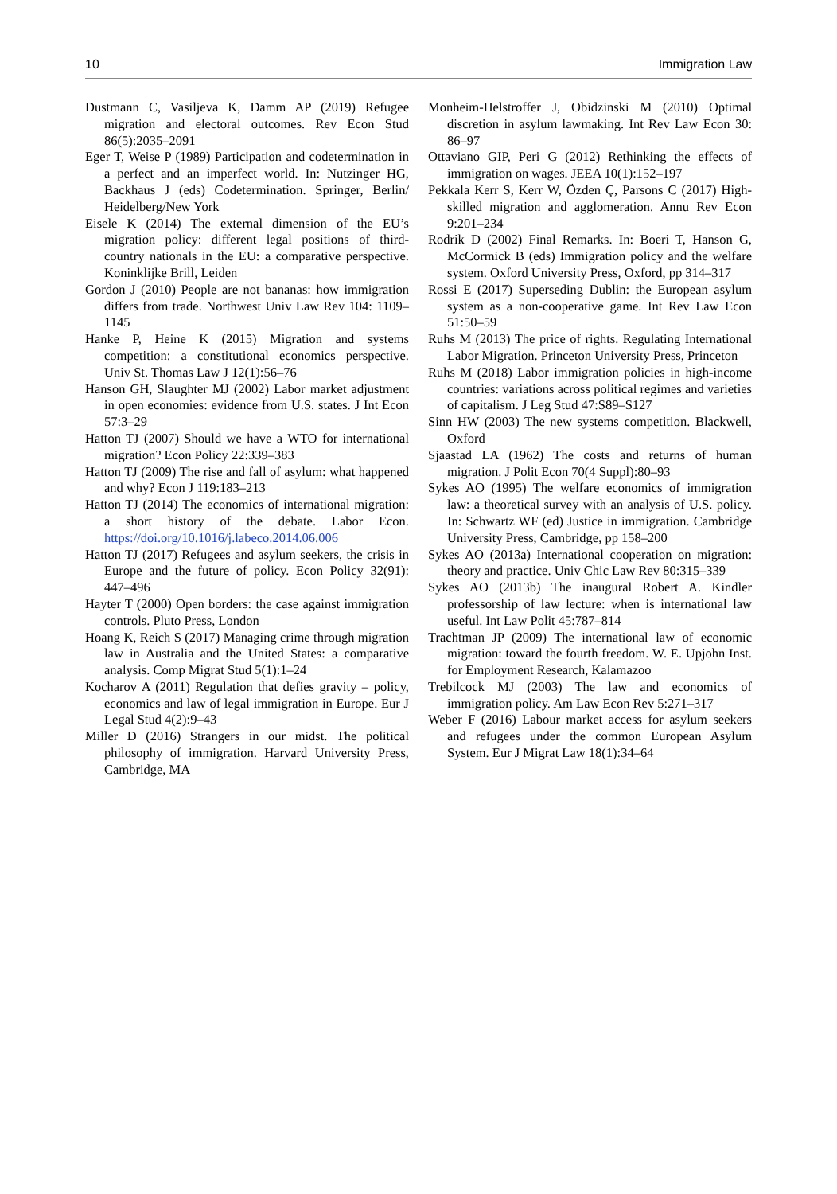10 Immigration Law
Dustmann C, Vasiljeva K, Damm AP (2019) Refugee migration and electoral outcomes. Rev Econ Stud 86(5):2035–2091
Eger T, Weise P (1989) Participation and codetermination in a perfect and an imperfect world. In: Nutzinger HG, Backhaus J (eds) Codetermination. Springer, Berlin/ Heidelberg/New York
Eisele K (2014) The external dimension of the EU’s migration policy: different legal positions of third-country nationals in the EU: a comparative perspective. Koninklijke Brill, Leiden
Gordon J (2010) People are not bananas: how immigration differs from trade. Northwest Univ Law Rev 104: 1109–1145
Hanke P, Heine K (2015) Migration and systems competition: a constitutional economics perspective. Univ St. Thomas Law J 12(1):56–76
Hanson GH, Slaughter MJ (2002) Labor market adjustment in open economies: evidence from U.S. states. J Int Econ 57:3–29
Hatton TJ (2007) Should we have a WTO for international migration? Econ Policy 22:339–383
Hatton TJ (2009) The rise and fall of asylum: what happened and why? Econ J 119:183–213
Hatton TJ (2014) The economics of international migration: a short history of the debate. Labor Econ. https://doi.org/10.1016/j.labeco.2014.06.006
Hatton TJ (2017) Refugees and asylum seekers, the crisis in Europe and the future of policy. Econ Policy 32(91): 447–496
Hayter T (2000) Open borders: the case against immigration controls. Pluto Press, London
Hoang K, Reich S (2017) Managing crime through migration law in Australia and the United States: a comparative analysis. Comp Migrat Stud 5(1):1–24
Kocharov A (2011) Regulation that defies gravity – policy, economics and law of legal immigration in Europe. Eur J Legal Stud 4(2):9–43
Miller D (2016) Strangers in our midst. The political philosophy of immigration. Harvard University Press, Cambridge, MA
Monheim-Helstroffer J, Obidzinski M (2010) Optimal discretion in asylum lawmaking. Int Rev Law Econ 30: 86–97
Ottaviano GIP, Peri G (2012) Rethinking the effects of immigration on wages. JEEA 10(1):152–197
Pekkala Kerr S, Kerr W, Özden Ç, Parsons C (2017) High-skilled migration and agglomeration. Annu Rev Econ 9:201–234
Rodrik D (2002) Final Remarks. In: Boeri T, Hanson G, McCormick B (eds) Immigration policy and the welfare system. Oxford University Press, Oxford, pp 314–317
Rossi E (2017) Superseding Dublin: the European asylum system as a non-cooperative game. Int Rev Law Econ 51:50–59
Ruhs M (2013) The price of rights. Regulating International Labor Migration. Princeton University Press, Princeton
Ruhs M (2018) Labor immigration policies in high-income countries: variations across political regimes and varieties of capitalism. J Leg Stud 47:S89–S127
Sinn HW (2003) The new systems competition. Blackwell, Oxford
Sjaastad LA (1962) The costs and returns of human migration. J Polit Econ 70(4 Suppl):80–93
Sykes AO (1995) The welfare economics of immigration law: a theoretical survey with an analysis of U.S. policy. In: Schwartz WF (ed) Justice in immigration. Cambridge University Press, Cambridge, pp 158–200
Sykes AO (2013a) International cooperation on migration: theory and practice. Univ Chic Law Rev 80:315–339
Sykes AO (2013b) The inaugural Robert A. Kindler professorship of law lecture: when is international law useful. Int Law Polit 45:787–814
Trachtman JP (2009) The international law of economic migration: toward the fourth freedom. W. E. Upjohn Inst. for Employment Research, Kalamazoo
Trebilcock MJ (2003) The law and economics of immigration policy. Am Law Econ Rev 5:271–317
Weber F (2016) Labour market access for asylum seekers and refugees under the common European Asylum System. Eur J Migrat Law 18(1):34–64